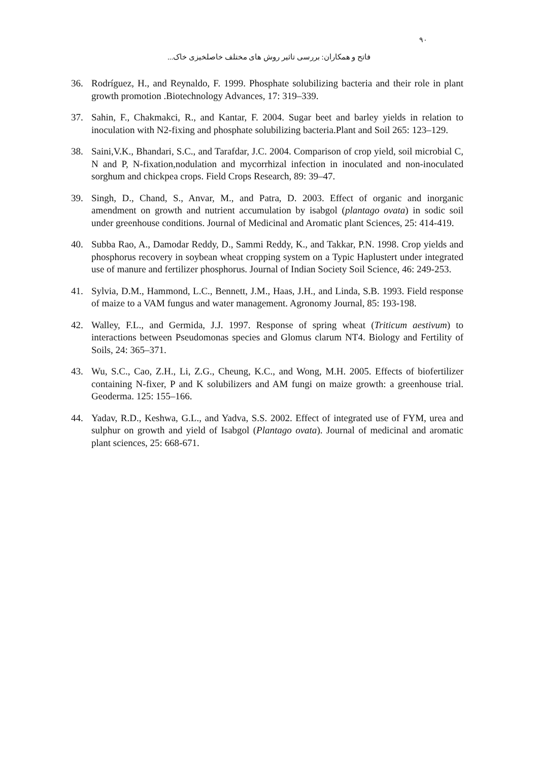۹۰
فاتح و همکاران: بررسی تاثیر روش های مختلف خاصلخیزی خاک...
36. Rodríguez, H., and Reynaldo, F. 1999. Phosphate solubilizing bacteria and their role in plant growth promotion .Biotechnology Advances, 17: 319–339.
37. Sahin, F., Chakmakci, R., and Kantar, F. 2004. Sugar beet and barley yields in relation to inoculation with N2-fixing and phosphate solubilizing bacteria.Plant and Soil 265: 123–129.
38. Saini,V.K., Bhandari, S.C., and Tarafdar, J.C. 2004. Comparison of crop yield, soil microbial C, N and P, N-fixation,nodulation and mycorrhizal infection in inoculated and non-inoculated sorghum and chickpea crops. Field Crops Research, 89: 39–47.
39. Singh, D., Chand, S., Anvar, M., and Patra, D. 2003. Effect of organic and inorganic amendment on growth and nutrient accumulation by isabgol (plantago ovata) in sodic soil under greenhouse conditions. Journal of Medicinal and Aromatic plant Sciences, 25: 414-419.
40. Subba Rao, A., Damodar Reddy, D., Sammi Reddy, K., and Takkar, P.N. 1998. Crop yields and phosphorus recovery in soybean wheat cropping system on a Typic Haplustert under integrated use of manure and fertilizer phosphorus. Journal of Indian Society Soil Science, 46: 249-253.
41. Sylvia, D.M., Hammond, L.C., Bennett, J.M., Haas, J.H., and Linda, S.B. 1993. Field response of maize to a VAM fungus and water management. Agronomy Journal, 85: 193-198.
42. Walley, F.L., and Germida, J.J. 1997. Response of spring wheat (Triticum aestivum) to interactions between Pseudomonas species and Glomus clarum NT4. Biology and Fertility of Soils, 24: 365–371.
43. Wu, S.C., Cao, Z.H., Li, Z.G., Cheung, K.C., and Wong, M.H. 2005. Effects of biofertilizer containing N-fixer, P and K solubilizers and AM fungi on maize growth: a greenhouse trial. Geoderma. 125: 155–166.
44. Yadav, R.D., Keshwa, G.L., and Yadva, S.S. 2002. Effect of integrated use of FYM, urea and sulphur on growth and yield of Isabgol (Plantago ovata). Journal of medicinal and aromatic plant sciences, 25: 668-671.